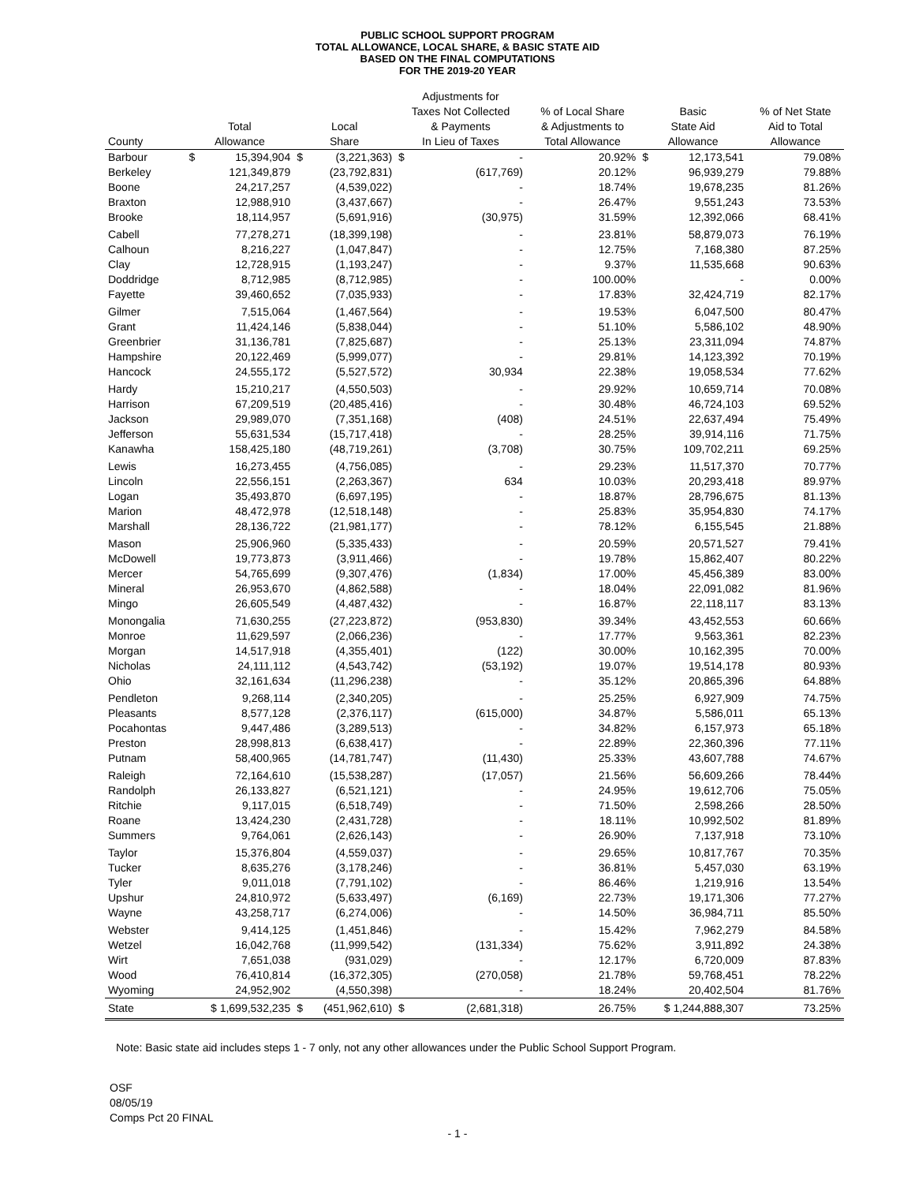PUBLIC SCHOOL SUPPORT PROGRAM
TOTAL ALLOWANCE, LOCAL SHARE, & BASIC STATE AID
BASED ON THE FINAL COMPUTATIONS
FOR THE 2019-20 YEAR
| County | Total Allowance | Local Share | Adjustments for Taxes Not Collected & Payments In Lieu of Taxes | % of Local Share & Adjustments to Total Allowance | Basic State Aid Allowance | % of Net State Aid to Total Allowance |
| --- | --- | --- | --- | --- | --- | --- |
| Barbour | $ 15,394,904 | $ (3,221,363) | $ - | 20.92% | $ 12,173,541 | 79.08% |
| Berkeley | 121,349,879 | (23,792,831) | (617,769) | 20.12% | 96,939,279 | 79.88% |
| Boone | 24,217,257 | (4,539,022) | - | 18.74% | 19,678,235 | 81.26% |
| Braxton | 12,988,910 | (3,437,667) | - | 26.47% | 9,551,243 | 73.53% |
| Brooke | 18,114,957 | (5,691,916) | (30,975) | 31.59% | 12,392,066 | 68.41% |
| Cabell | 77,278,271 | (18,399,198) | - | 23.81% | 58,879,073 | 76.19% |
| Calhoun | 8,216,227 | (1,047,847) | - | 12.75% | 7,168,380 | 87.25% |
| Clay | 12,728,915 | (1,193,247) | - | 9.37% | 11,535,668 | 90.63% |
| Doddridge | 8,712,985 | (8,712,985) | - | 100.00% | - | 0.00% |
| Fayette | 39,460,652 | (7,035,933) | - | 17.83% | 32,424,719 | 82.17% |
| Gilmer | 7,515,064 | (1,467,564) | - | 19.53% | 6,047,500 | 80.47% |
| Grant | 11,424,146 | (5,838,044) | - | 51.10% | 5,586,102 | 48.90% |
| Greenbrier | 31,136,781 | (7,825,687) | - | 25.13% | 23,311,094 | 74.87% |
| Hampshire | 20,122,469 | (5,999,077) | - | 29.81% | 14,123,392 | 70.19% |
| Hancock | 24,555,172 | (5,527,572) | 30,934 | 22.38% | 19,058,534 | 77.62% |
| Hardy | 15,210,217 | (4,550,503) | - | 29.92% | 10,659,714 | 70.08% |
| Harrison | 67,209,519 | (20,485,416) | - | 30.48% | 46,724,103 | 69.52% |
| Jackson | 29,989,070 | (7,351,168) | (408) | 24.51% | 22,637,494 | 75.49% |
| Jefferson | 55,631,534 | (15,717,418) | - | 28.25% | 39,914,116 | 71.75% |
| Kanawha | 158,425,180 | (48,719,261) | (3,708) | 30.75% | 109,702,211 | 69.25% |
| Lewis | 16,273,455 | (4,756,085) | - | 29.23% | 11,517,370 | 70.77% |
| Lincoln | 22,556,151 | (2,263,367) | 634 | 10.03% | 20,293,418 | 89.97% |
| Logan | 35,493,870 | (6,697,195) | - | 18.87% | 28,796,675 | 81.13% |
| Marion | 48,472,978 | (12,518,148) | - | 25.83% | 35,954,830 | 74.17% |
| Marshall | 28,136,722 | (21,981,177) | - | 78.12% | 6,155,545 | 21.88% |
| Mason | 25,906,960 | (5,335,433) | - | 20.59% | 20,571,527 | 79.41% |
| McDowell | 19,773,873 | (3,911,466) | - | 19.78% | 15,862,407 | 80.22% |
| Mercer | 54,765,699 | (9,307,476) | (1,834) | 17.00% | 45,456,389 | 83.00% |
| Mineral | 26,953,670 | (4,862,588) | - | 18.04% | 22,091,082 | 81.96% |
| Mingo | 26,605,549 | (4,487,432) | - | 16.87% | 22,118,117 | 83.13% |
| Monongalia | 71,630,255 | (27,223,872) | (953,830) | 39.34% | 43,452,553 | 60.66% |
| Monroe | 11,629,597 | (2,066,236) | - | 17.77% | 9,563,361 | 82.23% |
| Morgan | 14,517,918 | (4,355,401) | (122) | 30.00% | 10,162,395 | 70.00% |
| Nicholas | 24,111,112 | (4,543,742) | (53,192) | 19.07% | 19,514,178 | 80.93% |
| Ohio | 32,161,634 | (11,296,238) | - | 35.12% | 20,865,396 | 64.88% |
| Pendleton | 9,268,114 | (2,340,205) | - | 25.25% | 6,927,909 | 74.75% |
| Pleasants | 8,577,128 | (2,376,117) | (615,000) | 34.87% | 5,586,011 | 65.13% |
| Pocahontas | 9,447,486 | (3,289,513) | - | 34.82% | 6,157,973 | 65.18% |
| Preston | 28,998,813 | (6,638,417) | - | 22.89% | 22,360,396 | 77.11% |
| Putnam | 58,400,965 | (14,781,747) | (11,430) | 25.33% | 43,607,788 | 74.67% |
| Raleigh | 72,164,610 | (15,538,287) | (17,057) | 21.56% | 56,609,266 | 78.44% |
| Randolph | 26,133,827 | (6,521,121) | - | 24.95% | 19,612,706 | 75.05% |
| Ritchie | 9,117,015 | (6,518,749) | - | 71.50% | 2,598,266 | 28.50% |
| Roane | 13,424,230 | (2,431,728) | - | 18.11% | 10,992,502 | 81.89% |
| Summers | 9,764,061 | (2,626,143) | - | 26.90% | 7,137,918 | 73.10% |
| Taylor | 15,376,804 | (4,559,037) | - | 29.65% | 10,817,767 | 70.35% |
| Tucker | 8,635,276 | (3,178,246) | - | 36.81% | 5,457,030 | 63.19% |
| Tyler | 9,011,018 | (7,791,102) | - | 86.46% | 1,219,916 | 13.54% |
| Upshur | 24,810,972 | (5,633,497) | (6,169) | 22.73% | 19,171,306 | 77.27% |
| Wayne | 43,258,717 | (6,274,006) | - | 14.50% | 36,984,711 | 85.50% |
| Webster | 9,414,125 | (1,451,846) | - | 15.42% | 7,962,279 | 84.58% |
| Wetzel | 16,042,768 | (11,999,542) | (131,334) | 75.62% | 3,911,892 | 24.38% |
| Wirt | 7,651,038 | (931,029) | - | 12.17% | 6,720,009 | 87.83% |
| Wood | 76,410,814 | (16,372,305) | (270,058) | 21.78% | 59,768,451 | 78.22% |
| Wyoming | 24,952,902 | (4,550,398) | - | 18.24% | 20,402,504 | 81.76% |
| State | $ 1,699,532,235 | $ (451,962,610) | $ (2,681,318) | 26.75% | $ 1,244,888,307 | 73.25% |
Note: Basic state aid includes steps 1 - 7 only, not any other allowances under the Public School Support Program.
OSF
08/05/19
Comps Pct 20 FINAL
- 1 -